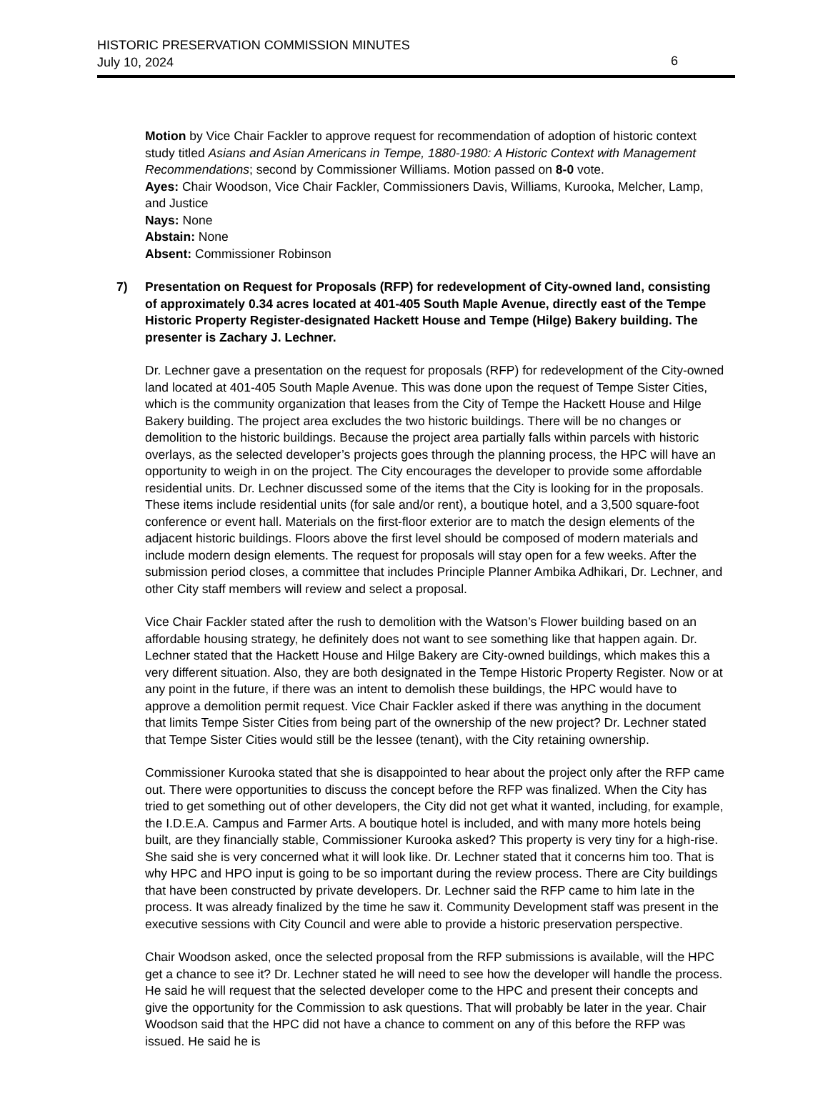HISTORIC PRESERVATION COMMISSION MINUTES
July 10, 2024
6
Motion by Vice Chair Fackler to approve request for recommendation of adoption of historic context study titled Asians and Asian Americans in Tempe, 1880-1980: A Historic Context with Management Recommendations; second by Commissioner Williams. Motion passed on 8-0 vote.
Ayes: Chair Woodson, Vice Chair Fackler, Commissioners Davis, Williams, Kurooka, Melcher, Lamp, and Justice
Nays: None
Abstain: None
Absent: Commissioner Robinson
7) Presentation on Request for Proposals (RFP) for redevelopment of City-owned land, consisting of approximately 0.34 acres located at 401-405 South Maple Avenue, directly east of the Tempe Historic Property Register-designated Hackett House and Tempe (Hilge) Bakery building. The presenter is Zachary J. Lechner.
Dr. Lechner gave a presentation on the request for proposals (RFP) for redevelopment of the City-owned land located at 401-405 South Maple Avenue. This was done upon the request of Tempe Sister Cities, which is the community organization that leases from the City of Tempe the Hackett House and Hilge Bakery building. The project area excludes the two historic buildings. There will be no changes or demolition to the historic buildings. Because the project area partially falls within parcels with historic overlays, as the selected developer’s projects goes through the planning process, the HPC will have an opportunity to weigh in on the project. The City encourages the developer to provide some affordable residential units. Dr. Lechner discussed some of the items that the City is looking for in the proposals. These items include residential units (for sale and/or rent), a boutique hotel, and a 3,500 square-foot conference or event hall. Materials on the first-floor exterior are to match the design elements of the adjacent historic buildings. Floors above the first level should be composed of modern materials and include modern design elements. The request for proposals will stay open for a few weeks. After the submission period closes, a committee that includes Principle Planner Ambika Adhikari, Dr. Lechner, and other City staff members will review and select a proposal.
Vice Chair Fackler stated after the rush to demolition with the Watson’s Flower building based on an affordable housing strategy, he definitely does not want to see something like that happen again. Dr. Lechner stated that the Hackett House and Hilge Bakery are City-owned buildings, which makes this a very different situation. Also, they are both designated in the Tempe Historic Property Register. Now or at any point in the future, if there was an intent to demolish these buildings, the HPC would have to approve a demolition permit request. Vice Chair Fackler asked if there was anything in the document that limits Tempe Sister Cities from being part of the ownership of the new project? Dr. Lechner stated that Tempe Sister Cities would still be the lessee (tenant), with the City retaining ownership.
Commissioner Kurooka stated that she is disappointed to hear about the project only after the RFP came out. There were opportunities to discuss the concept before the RFP was finalized. When the City has tried to get something out of other developers, the City did not get what it wanted, including, for example, the I.D.E.A. Campus and Farmer Arts. A boutique hotel is included, and with many more hotels being built, are they financially stable, Commissioner Kurooka asked? This property is very tiny for a high-rise. She said she is very concerned what it will look like. Dr. Lechner stated that it concerns him too. That is why HPC and HPO input is going to be so important during the review process. There are City buildings that have been constructed by private developers. Dr. Lechner said the RFP came to him late in the process. It was already finalized by the time he saw it. Community Development staff was present in the executive sessions with City Council and were able to provide a historic preservation perspective.
Chair Woodson asked, once the selected proposal from the RFP submissions is available, will the HPC get a chance to see it? Dr. Lechner stated he will need to see how the developer will handle the process. He said he will request that the selected developer come to the HPC and present their concepts and give the opportunity for the Commission to ask questions. That will probably be later in the year. Chair Woodson said that the HPC did not have a chance to comment on any of this before the RFP was issued. He said he is